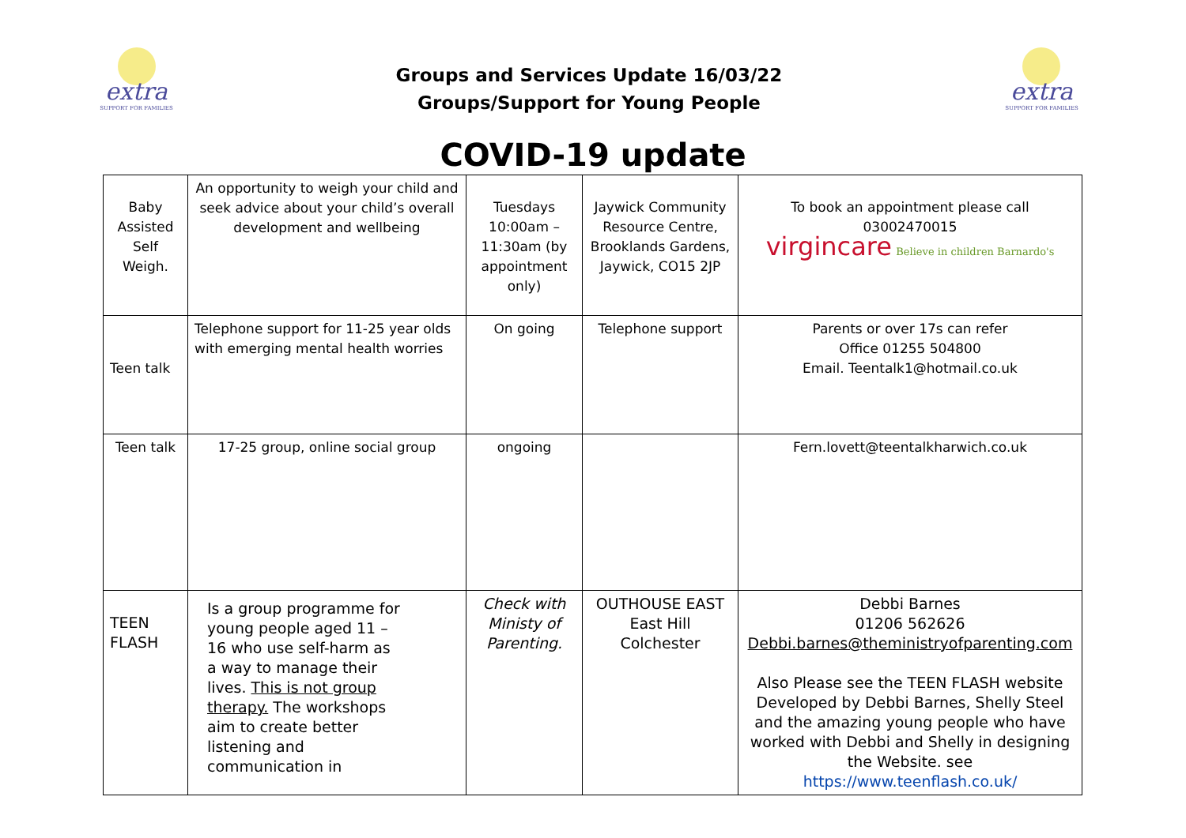extra
SUPPORT FOR FAMILIES
Groups and Services Update 16/03/22
Groups/Support for Young People
extra
SUPPORT FOR FAMILIES
COVID-19 update
| Baby Assisted Self Weigh. | An opportunity to weigh your child and seek advice about your child’s overall development and wellbeing | Tuesdays 10:00am – 11:30am (by appointment only) | Jaywick Community Resource Centre, Brooklands Gardens, Jaywick, CO15 2JP | To book an appointment please call 03002470015 virgincare Believe in children Barnardo's |
| Teen talk | Telephone support for 11-25 year olds with emerging mental health worries | On going | Telephone support | Parents or over 17s can refer Office 01255 504800 Email. Teentalk1@hotmail.co.uk |
| Teen talk | 17-25 group, online social group | ongoing | | Fern.lovett@teentalkharwich.co.uk |
| TEEN FLASH | Is a group programme for young people aged 11 – 16 who use self-harm as a way to manage their lives. This is not group therapy. The workshops aim to create better listening and communication in | Check with Ministy of Parenting. | OUTHOUSE EAST East Hill Colchester | Debbi Barnes 01206 562626 Debbi.barnes@theministryofparenting.com Also Please see the TEEN FLASH website Developed by Debbi Barnes, Shelly Steel and the amazing young people who have worked with Debbi and Shelly in designing the Website. see https://www.teenflash.co.uk/ |